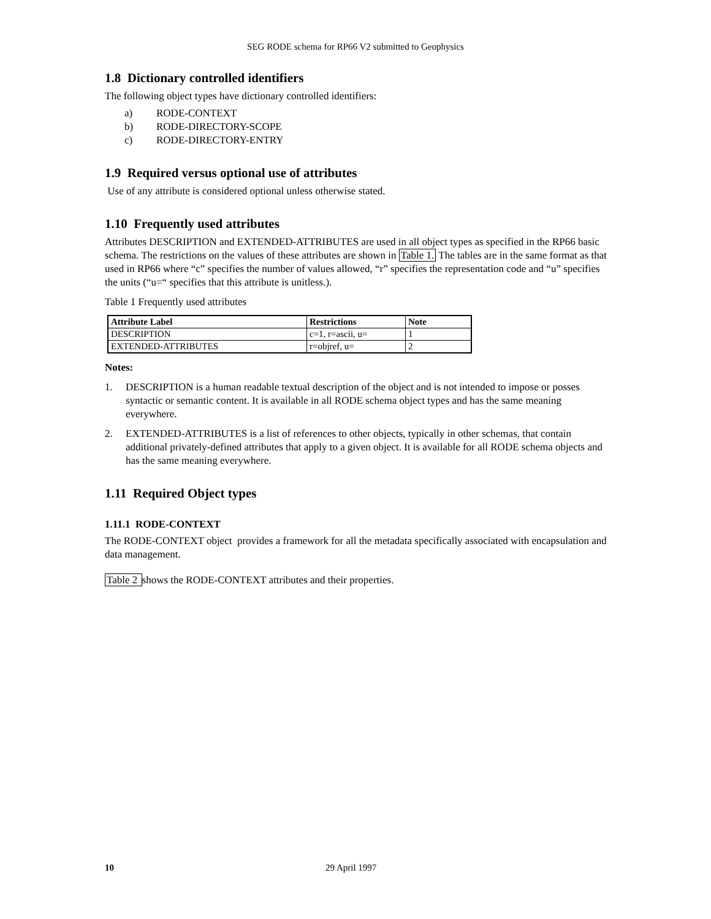SEG RODE schema for RP66 V2 submitted to Geophysics
1.8 Dictionary controlled identifiers
The following object types have dictionary controlled identifiers:
a) RODE-CONTEXT
b) RODE-DIRECTORY-SCOPE
c) RODE-DIRECTORY-ENTRY
1.9 Required versus optional use of attributes
Use of any attribute is considered optional unless otherwise stated.
1.10 Frequently used attributes
Attributes DESCRIPTION and EXTENDED-ATTRIBUTES are used in all object types as specified in the RP66 basic schema. The restrictions on the values of these attributes are shown in Table 1. The tables are in the same format as that used in RP66 where “c” specifies the number of values allowed, “r” specifies the representation code and “u” specifies the units (“u=“ specifies that this attribute is unitless.).
Table 1 Frequently used attributes
| Attribute Label | Restrictions | Note |
| --- | --- | --- |
| DESCRIPTION | c=1, r=ascii, u= | 1 |
| EXTENDED-ATTRIBUTES | r=objref, u= | 2 |
Notes:
1. DESCRIPTION is a human readable textual description of the object and is not intended to impose or posses syntactic or semantic content. It is available in all RODE schema object types and has the same meaning everywhere.
2. EXTENDED-ATTRIBUTES is a list of references to other objects, typically in other schemas, that contain additional privately-defined attributes that apply to a given object. It is available for all RODE schema objects and has the same meaning everywhere.
1.11 Required Object types
1.11.1 RODE-CONTEXT
The RODE-CONTEXT object provides a framework for all the metadata specifically associated with encapsulation and data management.
Table 2 shows the RODE-CONTEXT attributes and their properties.
10 29 April 1997